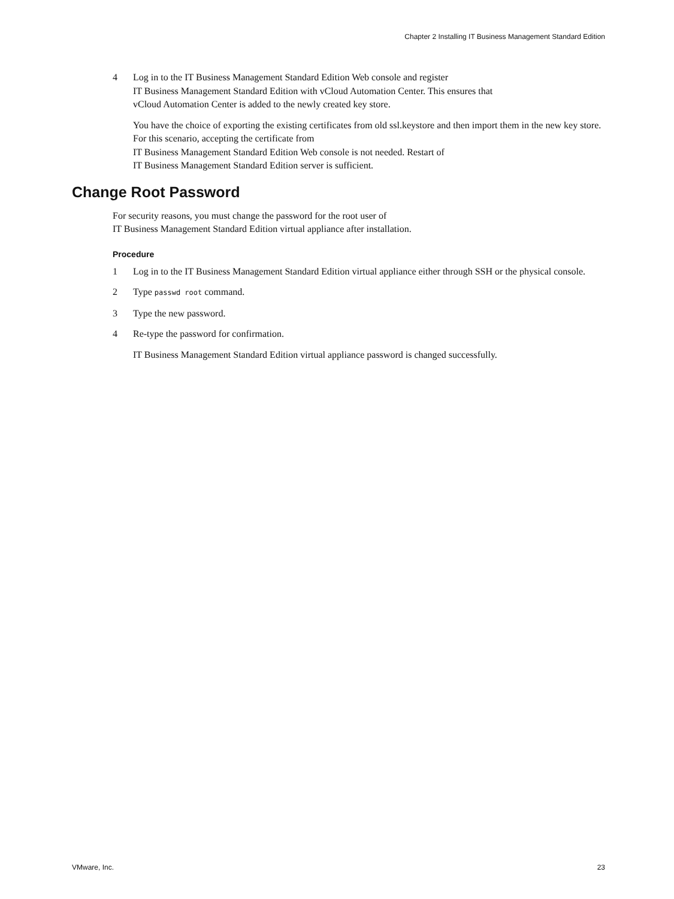Chapter 2 Installing IT Business Management Standard Edition
4 Log in to the IT Business Management Standard Edition Web console and register
IT Business Management Standard Edition with vCloud Automation Center. This ensures that
vCloud Automation Center is added to the newly created key store.
You have the choice of exporting the existing certificates from old ssl.keystore and then import them in the new key store. For this scenario, accepting the certificate from
IT Business Management Standard Edition Web console is not needed. Restart of
IT Business Management Standard Edition server is sufficient.
Change Root Password
For security reasons, you must change the password for the root user of
IT Business Management Standard Edition virtual appliance after installation.
Procedure
1 Log in to the IT Business Management Standard Edition virtual appliance either through SSH or the physical console.
2 Type passwd root command.
3 Type the new password.
4 Re-type the password for confirmation.
IT Business Management Standard Edition virtual appliance password is changed successfully.
VMware, Inc. 23